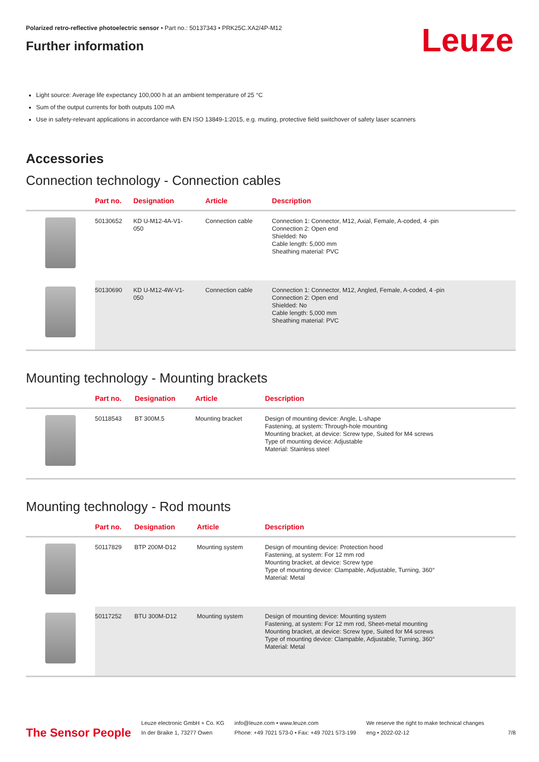Polarized retro-reflective photoelectric sensor • Part no.: 50137343 • PRK25C.XA2/4P-M12
Further information
Leuze
Light source: Average life expectancy 100,000 h at an ambient temperature of 25 °C
Sum of the output currents for both outputs 100 mA
Use in safety-relevant applications in accordance with EN ISO 13849-1:2015, e.g. muting, protective field switchover of safety laser scanners
Accessories
Connection technology - Connection cables
| | Part no. | Designation | Article | Description |
| --- | --- | --- | --- | --- |
| | 50130652 | KD U-M12-4A-V1- 050 | Connection cable | Connection 1: Connector, M12, Axial, Female, A-coded, 4 -pin Connection 2: Open end Shielded: No Cable length: 5,000 mm Sheathing material: PVC |
| | 50130690 | KD U-M12-4W-V1- 050 | Connection cable | Connection 1: Connector, M12, Angled, Female, A-coded, 4 -pin Connection 2: Open end Shielded: No Cable length: 5,000 mm Sheathing material: PVC |
Mounting technology - Mounting brackets
| | Part no. | Designation | Article | Description |
| --- | --- | --- | --- | --- |
| | 50118543 | BT 300M.5 | Mounting bracket | Design of mounting device: Angle, L-shape Fastening, at system: Through-hole mounting Mounting bracket, at device: Screw type, Suited for M4 screws Type of mounting device: Adjustable Material: Stainless steel |
Mounting technology - Rod mounts
| | Part no. | Designation | Article | Description |
| --- | --- | --- | --- | --- |
| | 50117829 | BTP 200M-D12 | Mounting system | Design of mounting device: Protection hood Fastening, at system: For 12 mm rod Mounting bracket, at device: Screw type Type of mounting device: Clampable, Adjustable, Turning, 360° Material: Metal |
| | 50117252 | BTU 300M-D12 | Mounting system | Design of mounting device: Mounting system Fastening, at system: For 12 mm rod, Sheet-metal mounting Mounting bracket, at device: Screw type, Suited for M4 screws Type of mounting device: Clampable, Adjustable, Turning, 360° Material: Metal |
The Sensor People
Leuze electronic GmbH + Co. KG
In der Braike 1, 73277 Owen
info@leuze.com • www.leuze.com
Phone: +49 7021 573-0 • Fax: +49 7021 573-199
We reserve the right to make technical changes
eng • 2022-02-12
7/8